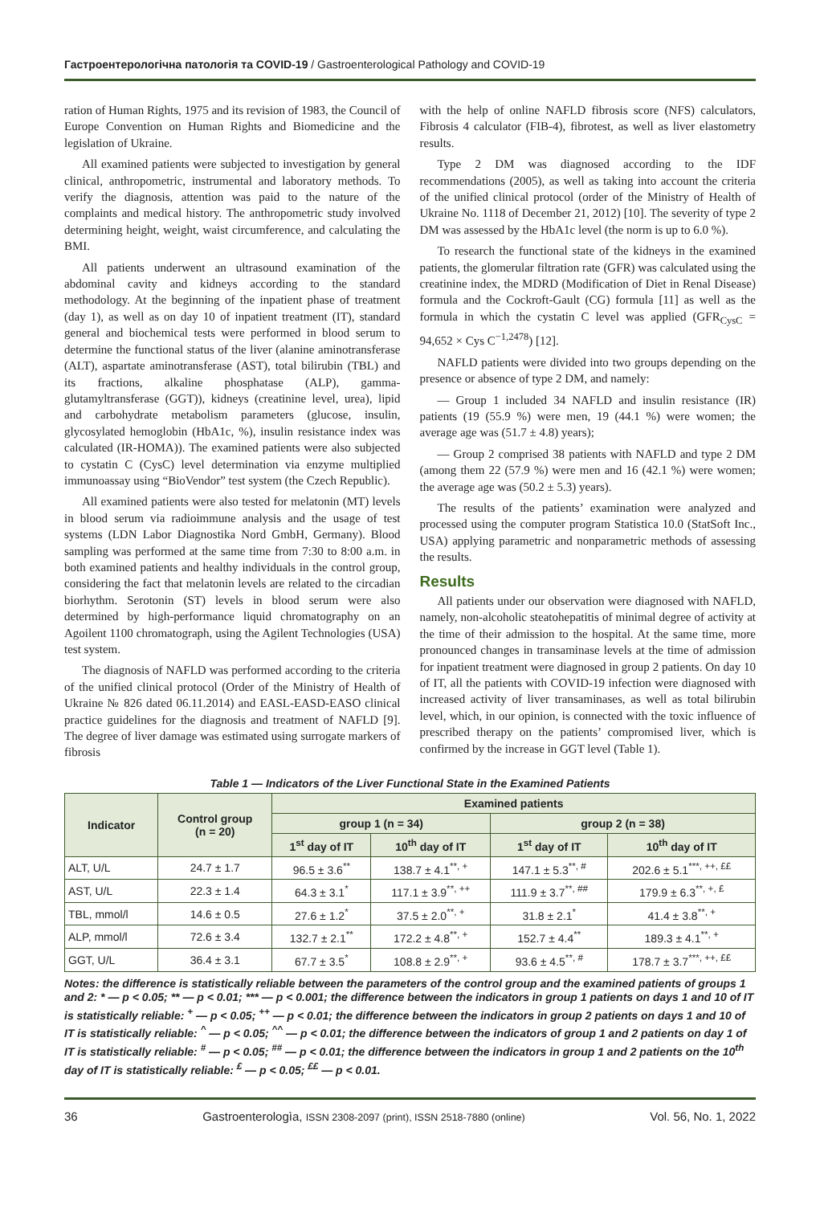Гастроентерологічна патологія та COVID-19 / Gastroenterological Pathology and COVID-19
ration of Human Rights, 1975 and its revision of 1983, the Council of Europe Convention on Human Rights and Biomedicine and the legislation of Ukraine.
All examined patients were subjected to investigation by general clinical, anthropometric, instrumental and laboratory methods. To verify the diagnosis, attention was paid to the nature of the complaints and medical history. The anthropometric study involved determining height, weight, waist circumference, and calculating the BMI.
All patients underwent an ultrasound examination of the abdominal cavity and kidneys according to the standard methodology. At the beginning of the inpatient phase of treatment (day 1), as well as on day 10 of inpatient treatment (IT), standard general and biochemical tests were performed in blood serum to determine the functional status of the liver (alanine aminotransferase (ALT), aspartate aminotransferase (AST), total bilirubin (TBL) and its fractions, alkaline phosphatase (ALP), gamma-glutamyltransferase (GGT)), kidneys (creatinine level, urea), lipid and carbohydrate metabolism parameters (glucose, insulin, glycosylated hemoglobin (HbA1c, %), insulin resistance index was calculated (IR-HOMA)). The examined patients were also subjected to cystatin C (CysC) level determination via enzyme multiplied immunoassay using “BioVendor” test system (the Czech Republic).
All examined patients were also tested for melatonin (MT) levels in blood serum via radioimmune analysis and the usage of test systems (LDN Labor Diagnostika Nord GmbH, Germany). Blood sampling was performed at the same time from 7:30 to 8:00 a.m. in both examined patients and healthy individuals in the control group, considering the fact that melatonin levels are related to the circadian biorhythm. Serotonin (ST) levels in blood serum were also determined by high-performance liquid chromatography on an Agoilent 1100 chromatograph, using the Agilent Technologies (USA) test system.
The diagnosis of NAFLD was performed according to the criteria of the unified clinical protocol (Order of the Ministry of Health of Ukraine № 826 dated 06.11.2014) and EASL-EASD-EASO clinical practice guidelines for the diagnosis and treatment of NAFLD [9]. The degree of liver damage was estimated using surrogate markers of fibrosis
with the help of online NAFLD fibrosis score (NFS) calculators, Fibrosis 4 calculator (FIB-4), fibrotest, as well as liver elastometry results.
Type 2 DM was diagnosed according to the IDF recommendations (2005), as well as taking into account the criteria of the unified clinical protocol (order of the Ministry of Health of Ukraine No. 1118 of December 21, 2012) [10]. The severity of type 2 DM was assessed by the HbA1c level (the norm is up to 6.0 %).
To research the functional state of the kidneys in the examined patients, the glomerular filtration rate (GFR) was calculated using the creatinine index, the MDRD (Modification of Diet in Renal Disease) formula and the Cockroft-Gault (CG) formula [11] as well as the formula in which the cystatin C level was applied (GFR<sub>CysC</sub> = 94,652 × Cys C<sup>−1,2478</sup>) [12].
NAFLD patients were divided into two groups depending on the presence or absence of type 2 DM, and namely:
— Group 1 included 34 NAFLD and insulin resistance (IR) patients (19 (55.9 %) were men, 19 (44.1 %) were women; the average age was (51.7 ± 4.8) years);
— Group 2 comprised 38 patients with NAFLD and type 2 DM (among them 22 (57.9 %) were men and 16 (42.1 %) were women; the average age was (50.2 ± 5.3) years).
The results of the patients’ examination were analyzed and processed using the computer program Statistica 10.0 (StatSoft Inc., USA) applying parametric and nonparametric methods of assessing the results.
Results
All patients under our observation were diagnosed with NAFLD, namely, non-alcoholic steatohepatitis of minimal degree of activity at the time of their admission to the hospital. At the same time, more pronounced changes in transaminase levels at the time of admission for inpatient treatment were diagnosed in group 2 patients. On day 10 of IT, all the patients with COVID-19 infection were diagnosed with increased activity of liver transaminases, as well as total bilirubin level, which, in our opinion, is connected with the toxic influence of prescribed therapy on the patients’ compromised liver, which is confirmed by the increase in GGT level (Table 1).
Table 1 — Indicators of the Liver Functional State in the Examined Patients
| Indicator | Control group (n = 20) | Examined patients | | | |
| --- | --- | --- | --- | --- | --- |
| | | group 1 (n = 34) | | group 2 (n = 38) | |
| | | 1<sup>st</sup> day of IT | 10<sup>th</sup> day of IT | 1<sup>st</sup> day of IT | 10<sup>th</sup> day of IT |
| ALT, U/L | 24.7 ± 1.7 | 96.5 ± 3.6<sup>**</sup> | 138.7 ± 4.1<sup>**, +</sup> | 147.1 ± 5.3<sup>**, #</sup> | 202.6 ± 5.1<sup>***, ++, ££</sup> |
| AST, U/L | 22.3 ± 1.4 | 64.3 ± 3.1<sup>*</sup> | 117.1 ± 3.9<sup>**, ++</sup> | 111.9 ± 3.7<sup>**, ##</sup> | 179.9 ± 6.3<sup>**, +, £</sup> |
| TBL, mmol/l | 14.6 ± 0.5 | 27.6 ± 1.2<sup>*</sup> | 37.5 ± 2.0<sup>**, +</sup> | 31.8 ± 2.1<sup>*</sup> | 41.4 ± 3.8<sup>**, +</sup> |
| ALP, mmol/l | 72.6 ± 3.4 | 132.7 ± 2.1<sup>**</sup> | 172.2 ± 4.8<sup>**, +</sup> | 152.7 ± 4.4<sup>**</sup> | 189.3 ± 4.1<sup>**, +</sup> |
| GGT, U/L | 36.4 ± 3.1 | 67.7 ± 3.5<sup>*</sup> | 108.8 ± 2.9<sup>**, +</sup> | 93.6 ± 4.5<sup>**, #</sup> | 178.7 ± 3.7<sup>***, ++, ££</sup> |
Notes: the difference is statistically reliable between the parameters of the control group and the examined patients of groups 1 and 2: * — p < 0.05; ** — p < 0.01; *** — p < 0.001; the difference between the indicators in group 1 patients on days 1 and 10 of IT is statistically reliable: <sup>+</sup> — p < 0.05; <sup>++</sup> — p < 0.01; the difference between the indicators in group 2 patients on days 1 and 10 of IT is statistically reliable: <sup>^</sup> — p < 0.05; <sup>^^</sup> — p < 0.01; the difference between the indicators of group 1 and 2 patients on day 1 of IT is statistically reliable: <sup>#</sup> — p < 0.05; <sup>##</sup> — p < 0.01; the difference between the indicators in group 1 and 2 patients on the 10<sup>th</sup> day of IT is statistically reliable: <sup>£</sup> — p < 0.05; <sup>££</sup> — p < 0.01.
36 Gastroenterologìa, ISSN 2308-2097 (print), ISSN 2518-7880 (online) Vol. 56, No. 1, 2022